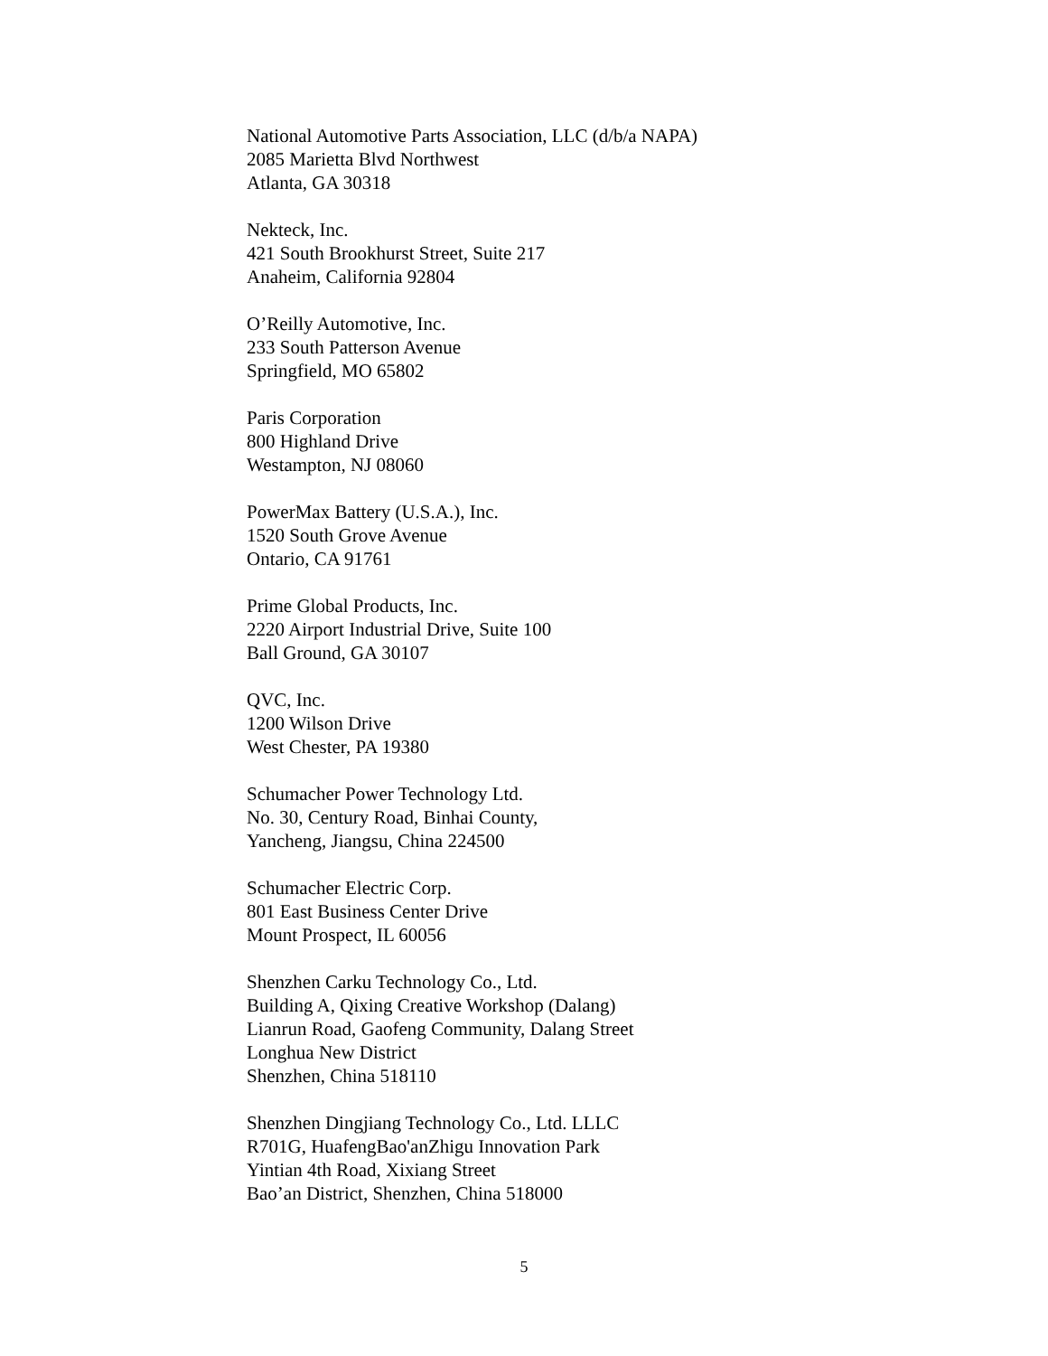National Automotive Parts Association, LLC (d/b/a NAPA)
2085 Marietta Blvd Northwest
Atlanta, GA 30318
Nekteck, Inc.
421 South Brookhurst Street, Suite 217
Anaheim, California 92804
O’Reilly Automotive, Inc.
233 South Patterson Avenue
Springfield, MO 65802
Paris Corporation
800 Highland Drive
Westampton, NJ 08060
PowerMax Battery (U.S.A.), Inc.
1520 South Grove Avenue
Ontario, CA 91761
Prime Global Products, Inc.
2220 Airport Industrial Drive, Suite 100
Ball Ground, GA 30107
QVC, Inc.
1200 Wilson Drive
West Chester, PA 19380
Schumacher Power Technology Ltd.
No. 30, Century Road, Binhai County,
Yancheng, Jiangsu, China 224500
Schumacher Electric Corp.
801 East Business Center Drive
Mount Prospect, IL 60056
Shenzhen Carku Technology Co., Ltd.
Building A, Qixing Creative Workshop (Dalang)
Lianrun Road, Gaofeng Community, Dalang Street
Longhua New District
Shenzhen, China 518110
Shenzhen Dingjiang Technology Co., Ltd. LLLC
R701G, HuafengBao'anZhigu Innovation Park
Yintian 4th Road, Xixiang Street
Bao’an District, Shenzhen, China 518000
5